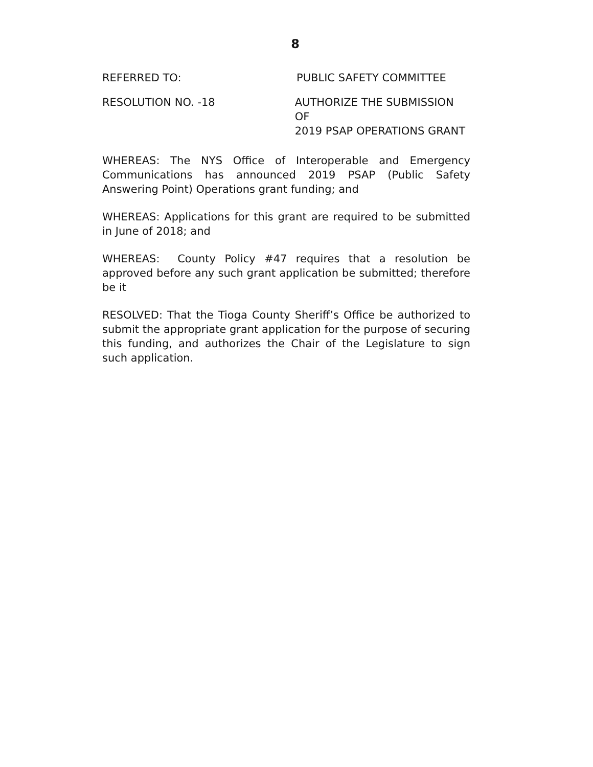8
REFERRED TO: PUBLIC SAFETY COMMITTEE
RESOLUTION NO. -18 AUTHORIZE THE SUBMISSION OF
2019 PSAP OPERATIONS GRANT
WHEREAS: The NYS Office of Interoperable and Emergency Communications has announced 2019 PSAP (Public Safety Answering Point) Operations grant funding; and
WHEREAS: Applications for this grant are required to be submitted in June of 2018; and
WHEREAS: County Policy #47 requires that a resolution be approved before any such grant application be submitted; therefore be it
RESOLVED: That the Tioga County Sheriff’s Office be authorized to submit the appropriate grant application for the purpose of securing this funding, and authorizes the Chair of the Legislature to sign such application.